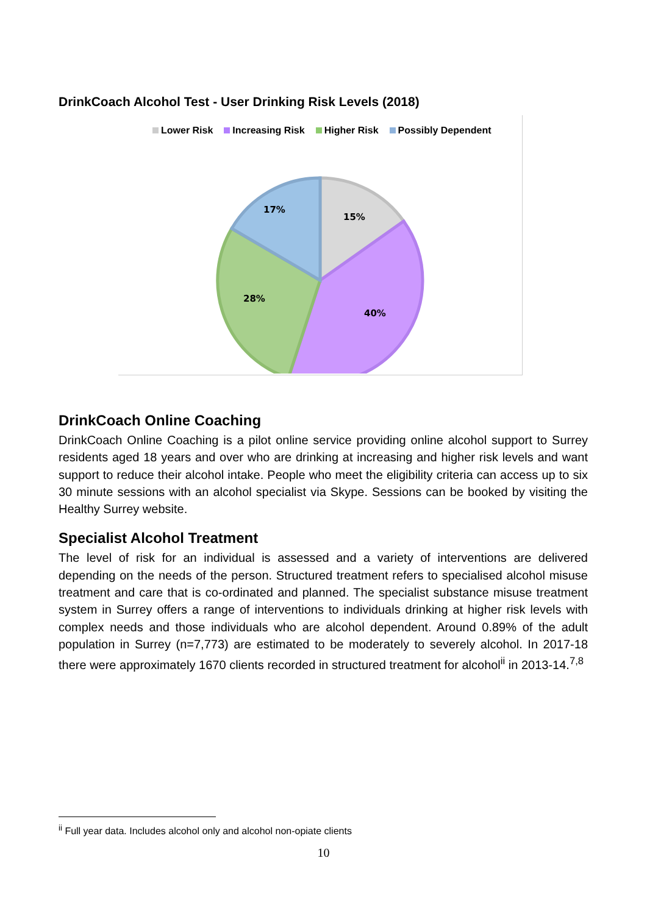DrinkCoach Alcohol Test - User Drinking Risk Levels (2018)
Lower Risk Increasing Risk Higher Risk Possibly Dependent
15%
40%
28%
17%
DrinkCoach Online Coaching
DrinkCoach Online Coaching is a pilot online service providing online alcohol support to Surrey residents aged 18 years and over who are drinking at increasing and higher risk levels and want support to reduce their alcohol intake. People who meet the eligibility criteria can access up to six 30 minute sessions with an alcohol specialist via Skype. Sessions can be booked by visiting the Healthy Surrey website.
Specialist Alcohol Treatment
The level of risk for an individual is assessed and a variety of interventions are delivered depending on the needs of the person. Structured treatment refers to specialised alcohol misuse treatment and care that is co-ordinated and planned. The specialist substance misuse treatment system in Surrey offers a range of interventions to individuals drinking at higher risk levels with complex needs and those individuals who are alcohol dependent. Around 0.89% of the adult population in Surrey (n=7,773) are estimated to be moderately to severely alcohol. In 2017-18 there were approximately 1670 clients recorded in structured treatment for alcohol<sup>ii</sup> in 2013-14.<sup>7,8</sup>
<sup>ii</sup> Full year data. Includes alcohol only and alcohol non-opiate clients
10